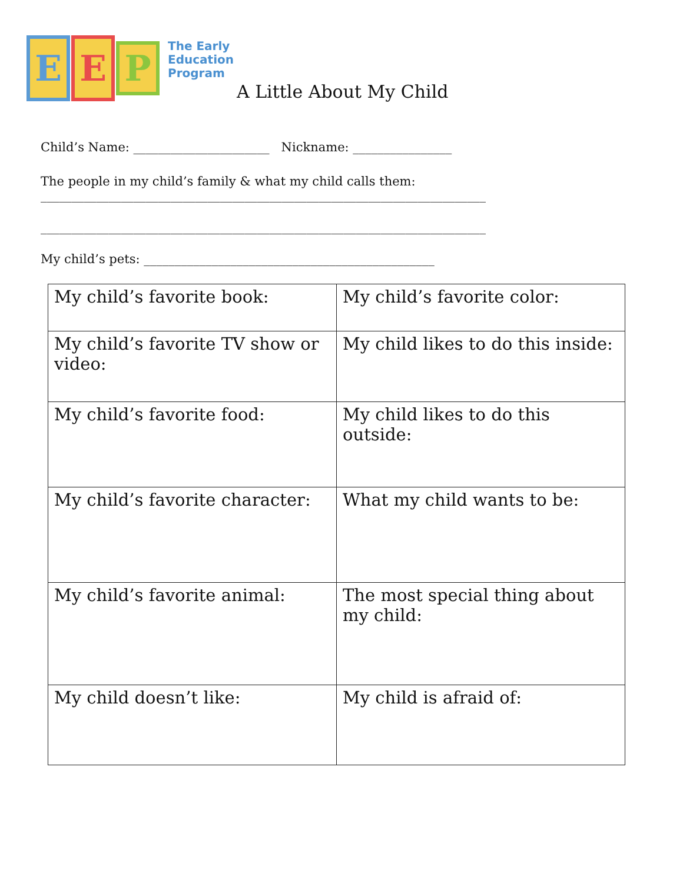E E
P
The Early
Education
Program
A Little About My Child
Child’s Name: ______________________ Nickname: ________________
The people in my child’s family & what my child calls them:
________________________________________________________________________
________________________________________________________________________
My child’s pets: _______________________________________________
| My child’s favorite book: | My child’s favorite color: |
| My child’s favorite TV show or video: | My child likes to do this inside: |
| My child’s favorite food: | My child likes to do this outside: |
| My child’s favorite character: | What my child wants to be: |
| My child’s favorite animal: | The most special thing about my child: |
| My child doesn’t like: | My child is afraid of: |